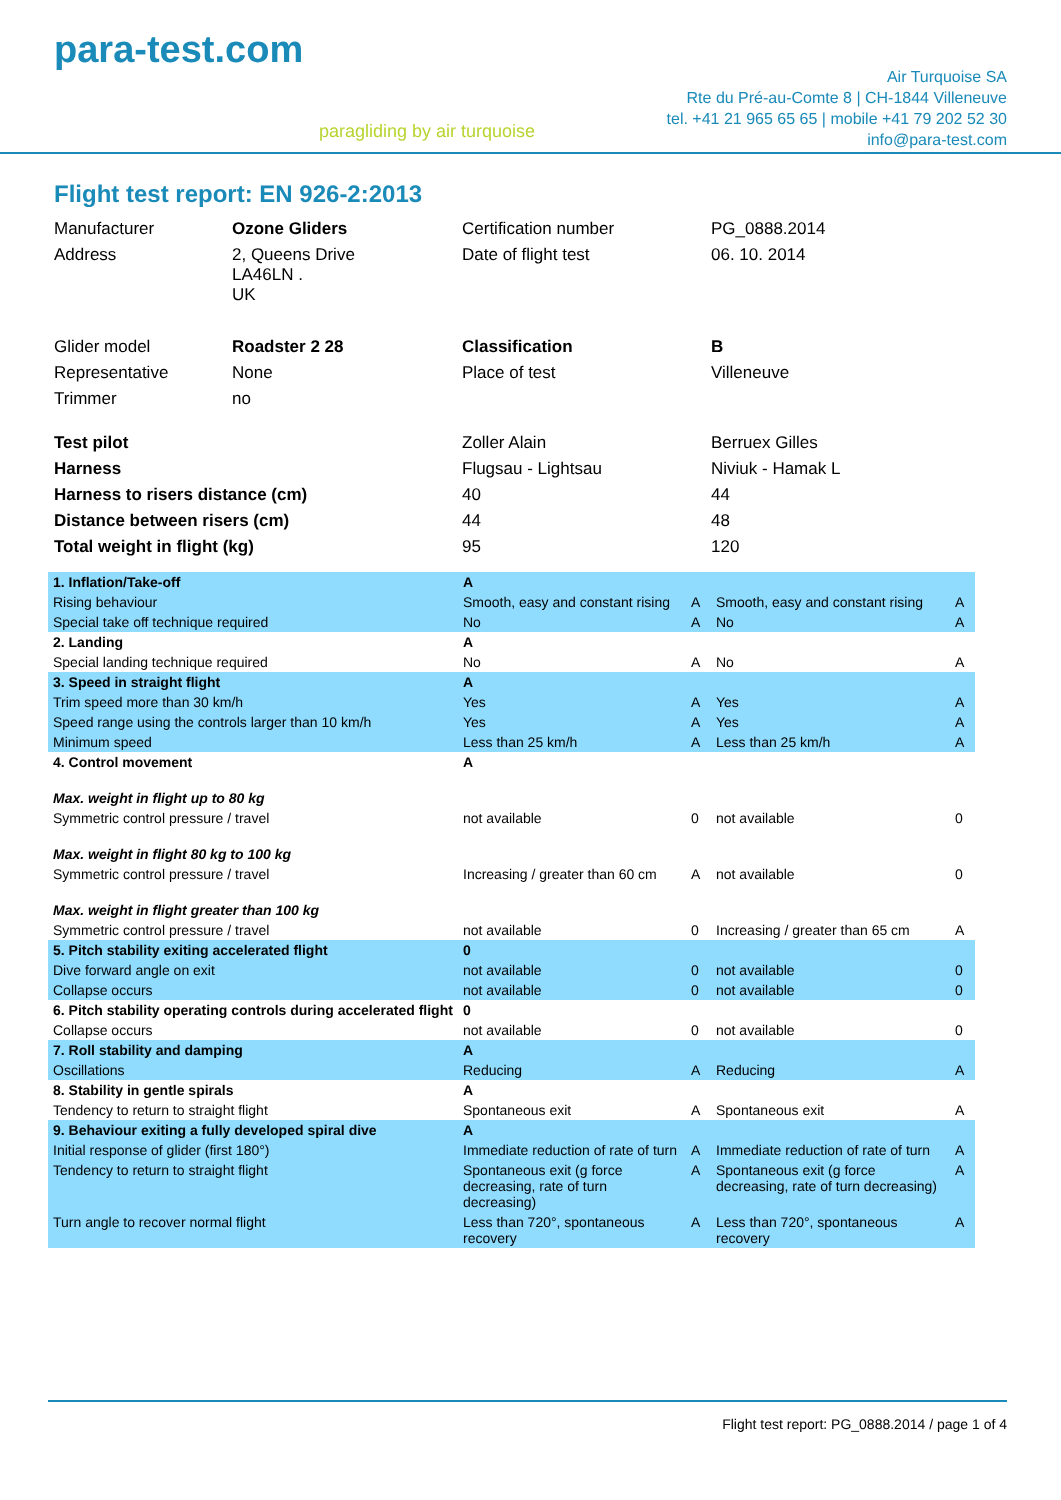para-test.com
paragliding by air turquoise
Air Turquoise SA
Rte du Pré-au-Comte 8 | CH-1844 Villeneuve
tel. +41 21 965 65 65 | mobile +41 79 202 52 30
info@para-test.com
Flight test report: EN 926-2:2013
| Manufacturer | Ozone Gliders | Certification number | PG_0888.2014 |
| Address | 2, Queens Drive LA46LN . UK | Date of flight test | 06. 10. 2014 |
| Glider model | Roadster 2 28 | Classification | B |
| Representative | None | Place of test | Villeneuve |
| Trimmer | no | | |
| Test pilot | | Zoller Alain | Berruex Gilles |
| Harness | | Flugsau - Lightsau | Niviuk - Hamak L |
| Harness to risers distance (cm) | | 40 | 44 |
| Distance between risers (cm) | | 44 | 48 |
| Total weight in flight (kg) | | 95 | 120 |
| 1. Inflation/Take-off | A | | | |
| Rising behaviour | Smooth, easy and constant rising | A | Smooth, easy and constant rising | A |
| Special take off technique required | No | A | No | A |
| 2. Landing | A | | | |
| Special landing technique required | No | A | No | A |
| 3. Speed in straight flight | A | | | |
| Trim speed more than 30 km/h | Yes | A | Yes | A |
| Speed range using the controls larger than 10 km/h | Yes | A | Yes | A |
| Minimum speed | Less than 25 km/h | A | Less than 25 km/h | A |
| 4. Control movement | A | | | |
| Max. weight in flight up to 80 kg | | | | |
| Symmetric control pressure / travel | not available | 0 | not available | 0 |
| Max. weight in flight 80 kg to 100 kg | | | | |
| Symmetric control pressure / travel | Increasing / greater than 60 cm | A | not available | 0 |
| Max. weight in flight greater than 100 kg | | | | |
| Symmetric control pressure / travel | not available | 0 | Increasing / greater than 65 cm | A |
| 5. Pitch stability exiting accelerated flight | 0 | | | |
| Dive forward angle on exit | not available | 0 | not available | 0 |
| Collapse occurs | not available | 0 | not available | 0 |
| 6. Pitch stability operating controls during accelerated flight | 0 | | | |
| Collapse occurs | not available | 0 | not available | 0 |
| 7. Roll stability and damping | A | | | |
| Oscillations | Reducing | A | Reducing | A |
| 8. Stability in gentle spirals | A | | | |
| Tendency to return to straight flight | Spontaneous exit | A | Spontaneous exit | A |
| 9. Behaviour exiting a fully developed spiral dive | A | | | |
| Initial response of glider (first 180°) | Immediate reduction of rate of turn | A | Immediate reduction of rate of turn | A |
| Tendency to return to straight flight | Spontaneous exit (g force decreasing, rate of turn decreasing) | A | Spontaneous exit (g force decreasing, rate of turn decreasing) | A |
| Turn angle to recover normal flight | Less than 720°, spontaneous recovery | A | Less than 720°, spontaneous recovery | A |
Flight test report: PG_0888.2014 / page 1 of 4